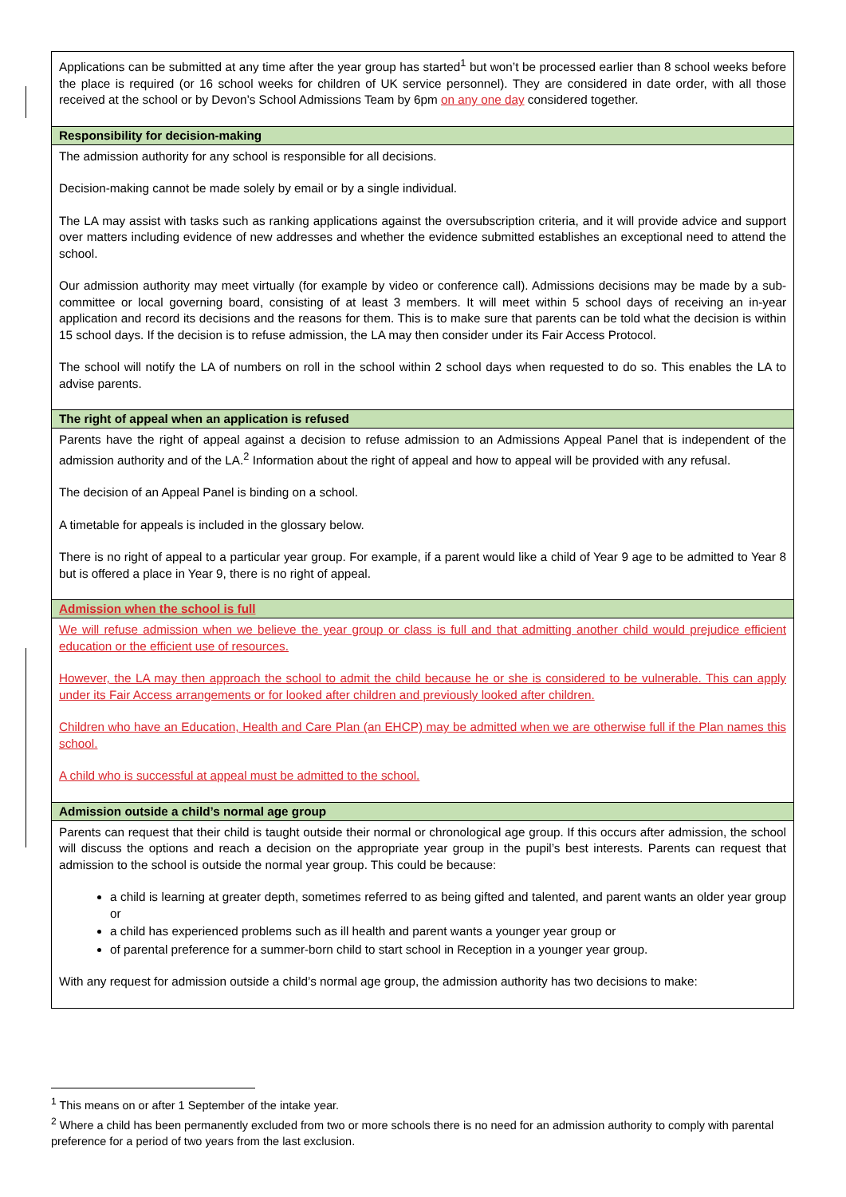| Applications can be submitted at any time after the year group has started<sup>1</sup> but won’t be processed earlier than 8 school weeks before the place is required (or 16 school weeks for children of UK service personnel). They are considered in date order, with all those received at the school or by Devon’s School Admissions Team by 6pm on any one day considered together. |
| Responsibility for decision-making |
| The admission authority for any school is responsible for all decisions. Decision-making cannot be made solely by email or by a single individual. The LA may assist with tasks such as ranking applications against the oversubscription criteria, and it will provide advice and support over matters including evidence of new addresses and whether the evidence submitted establishes an exceptional need to attend the school. Our admission authority may meet virtually (for example by video or conference call). Admissions decisions may be made by a sub-committee or local governing board, consisting of at least 3 members. It will meet within 5 school days of receiving an in-year application and record its decisions and the reasons for them. This is to make sure that parents can be told what the decision is within 15 school days. If the decision is to refuse admission, the LA may then consider under its Fair Access Protocol. The school will notify the LA of numbers on roll in the school within 2 school days when requested to do so. This enables the LA to advise parents. |
| The right of appeal when an application is refused |
| Parents have the right of appeal against a decision to refuse admission to an Admissions Appeal Panel that is independent of the admission authority and of the LA.<sup>2</sup> Information about the right of appeal and how to appeal will be provided with any refusal. The decision of an Appeal Panel is binding on a school. A timetable for appeals is included in the glossary below. There is no right of appeal to a particular year group. For example, if a parent would like a child of Year 9 age to be admitted to Year 8 but is offered a place in Year 9, there is no right of appeal. |
| Admission when the school is full |
| We will refuse admission when we believe the year group or class is full and that admitting another child would prejudice efficient education or the efficient use of resources. However, the LA may then approach the school to admit the child because he or she is considered to be vulnerable. This can apply under its Fair Access arrangements or for looked after children and previously looked after children. Children who have an Education, Health and Care Plan (an EHCP) may be admitted when we are otherwise full if the Plan names this school. A child who is successful at appeal must be admitted to the school. |
| Admission outside a child’s normal age group |
| Parents can request that their child is taught outside their normal or chronological age group. If this occurs after admission, the school will discuss the options and reach a decision on the appropriate year group in the pupil’s best interests. Parents can request that admission to the school is outside the normal year group. This could be because: a child is learning at greater depth, sometimes referred to as being gifted and talented, and parent wants an older year group or a child has experienced problems such as ill health and parent wants a younger year group or of parental preference for a summer-born child to start school in Reception in a younger year group. With any request for admission outside a child’s normal age group, the admission authority has two decisions to make: |
<sup>1</sup> This means on or after 1 September of the intake year.
<sup>2</sup> Where a child has been permanently excluded from two or more schools there is no need for an admission authority to comply with parental preference for a period of two years from the last exclusion.